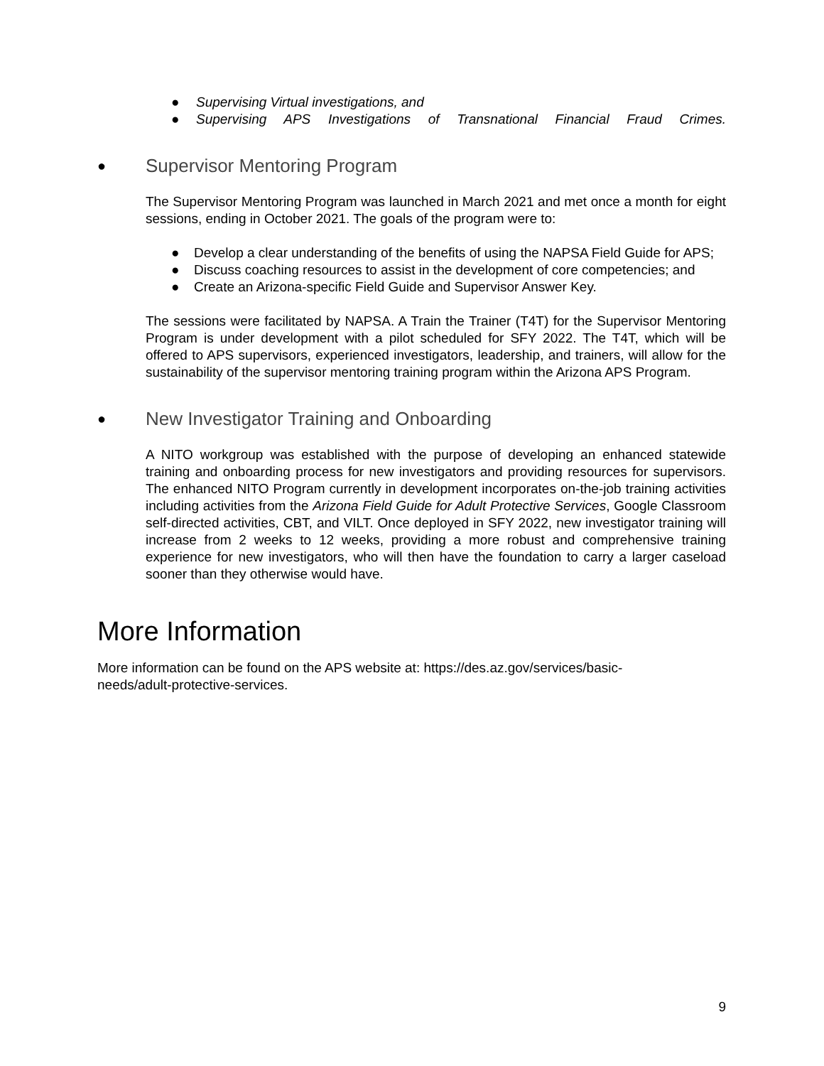● Supervising Virtual investigations, and
● Supervising APS Investigations of Transnational Financial Fraud Crimes.
● Supervisor Mentoring Program
The Supervisor Mentoring Program was launched in March 2021 and met once a month for eight sessions, ending in October 2021. The goals of the program were to:
● Develop a clear understanding of the benefits of using the NAPSA Field Guide for APS;
● Discuss coaching resources to assist in the development of core competencies; and
● Create an Arizona-specific Field Guide and Supervisor Answer Key.
The sessions were facilitated by NAPSA. A Train the Trainer (T4T) for the Supervisor Mentoring Program is under development with a pilot scheduled for SFY 2022. The T4T, which will be offered to APS supervisors, experienced investigators, leadership, and trainers, will allow for the sustainability of the supervisor mentoring training program within the Arizona APS Program.
● New Investigator Training and Onboarding
A NITO workgroup was established with the purpose of developing an enhanced statewide training and onboarding process for new investigators and providing resources for supervisors. The enhanced NITO Program currently in development incorporates on-the-job training activities including activities from the Arizona Field Guide for Adult Protective Services, Google Classroom self-directed activities, CBT, and VILT. Once deployed in SFY 2022, new investigator training will increase from 2 weeks to 12 weeks, providing a more robust and comprehensive training experience for new investigators, who will then have the foundation to carry a larger caseload sooner than they otherwise would have.
More Information
More information can be found on the APS website at: https://des.az.gov/services/basic-needs/adult-protective-services.
9